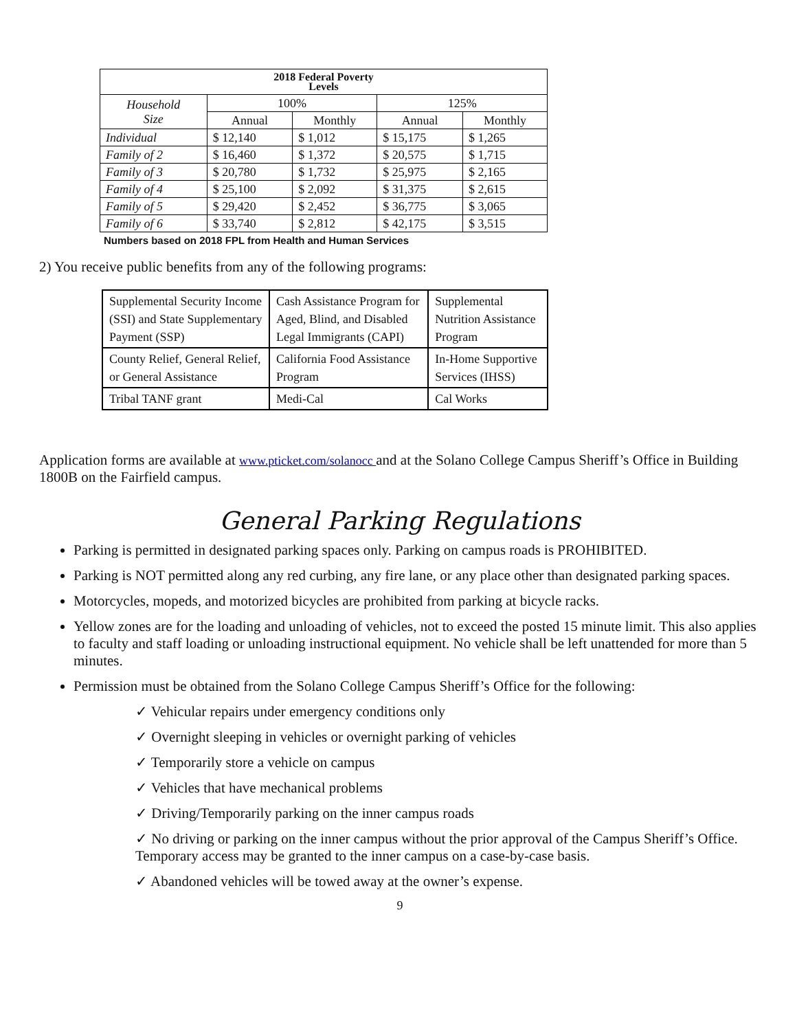| 2018 Federal Poverty Levels | | | | |
| --- | --- | --- | --- | --- |
| Household Size | 100% | | 125% | |
| | Annual | Monthly | Annual | Monthly |
| Individual | $ 12,140 | $ 1,012 | $ 15,175 | $ 1,265 |
| Family of 2 | $ 16,460 | $ 1,372 | $ 20,575 | $ 1,715 |
| Family of 3 | $ 20,780 | $ 1,732 | $ 25,975 | $ 2,165 |
| Family of 4 | $ 25,100 | $ 2,092 | $ 31,375 | $ 2,615 |
| Family of 5 | $ 29,420 | $ 2,452 | $ 36,775 | $ 3,065 |
| Family of 6 | $ 33,740 | $ 2,812 | $ 42,175 | $ 3,515 |
Numbers based on 2018 FPL from Health and Human Services
2) You receive public benefits from any of the following programs:
| Supplemental Security Income (SSI) and State Supplementary Payment (SSP) | Cash Assistance Program for Aged, Blind, and Disabled Legal Immigrants (CAPI) | Supplemental Nutrition Assistance Program |
| County Relief, General Relief, or General Assistance | California Food Assistance Program | In-Home Supportive Services (IHSS) |
| Tribal TANF grant | Medi-Cal | Cal Works |
Application forms are available at www.pticket.com/solanocc and at the Solano College Campus Sheriff’s Office in Building 1800B on the Fairfield campus.
General Parking Regulations
Parking is permitted in designated parking spaces only. Parking on campus roads is PROHIBITED.
Parking is NOT permitted along any red curbing, any fire lane, or any place other than designated parking spaces.
Motorcycles, mopeds, and motorized bicycles are prohibited from parking at bicycle racks.
Yellow zones are for the loading and unloading of vehicles, not to exceed the posted 15 minute limit. This also applies to faculty and staff loading or unloading instructional equipment. No vehicle shall be left unattended for more than 5 minutes.
Permission must be obtained from the Solano College Campus Sheriff’s Office for the following:
✓ Vehicular repairs under emergency conditions only
✓ Overnight sleeping in vehicles or overnight parking of vehicles
✓ Temporarily store a vehicle on campus
✓ Vehicles that have mechanical problems
✓ Driving/Temporarily parking on the inner campus roads
✓ No driving or parking on the inner campus without the prior approval of the Campus Sheriff’s Office. Temporary access may be granted to the inner campus on a case-by-case basis.
✓ Abandoned vehicles will be towed away at the owner’s expense.
9